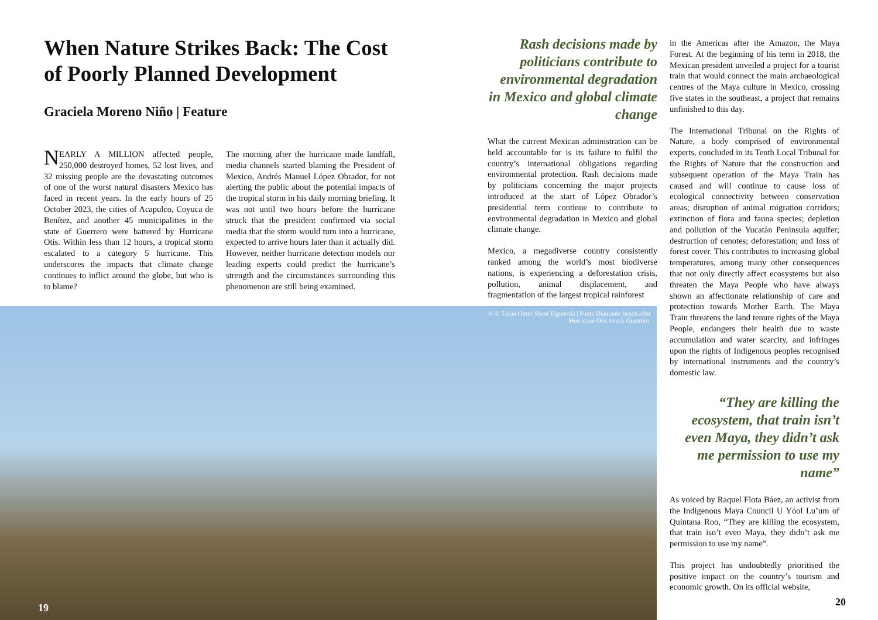When Nature Strikes Back: The Cost of Poorly Planned Development
Graciela Moreno Niño | Feature
NEARLY A MILLION affected people, 250,000 destroyed homes, 52 lost lives, and 32 missing people are the devastating outcomes of one of the worst natural disasters Mexico has faced in recent years. In the early hours of 25 October 2023, the cities of Acapulco, Coyuca de Benítez, and another 45 municipalities in the state of Guerrero were battered by Hurricane Otis. Within less than 12 hours, a tropical storm escalated to a category 5 hurricane. This underscores the impacts that climate change continues to inflict around the globe, but who is to blame?
The morning after the hurricane made landfall, media channels started blaming the President of Mexico, Andrés Manuel López Obrador, for not alerting the public about the potential impacts of the tropical storm in his daily morning briefing. It was not until two hours before the hurricane struck that the president confirmed via social media that the storm would turn into a hurricane, expected to arrive hours later than it actually did. However, neither hurricane detection models nor leading experts could predict the hurricane’s strength and the circumstances surrounding this phenomenon are still being examined.
© © Tzion Omer Shaul Figuerola | Punta Diamante beach after Hurricane Otis struck Guerrero.
19
Rash decisions made by politicians contribute to environmental degradation in Mexico and global climate change
What the current Mexican administration can be held accountable for is its failure to fulfil the country’s international obligations regarding environmental protection. Rash decisions made by politicians concerning the major projects introduced at the start of López Obrador’s presidential term continue to contribute to environmental degradation in Mexico and global climate change.
Mexico, a megadiverse country consistently ranked among the world’s most biodiverse nations, is experiencing a deforestation crisis, pollution, animal displacement, and fragmentation of the largest tropical rainforest
in the Americas after the Amazon, the Maya Forest. At the beginning of his term in 2018, the Mexican president unveiled a project for a tourist train that would connect the main archaeological centres of the Maya culture in Mexico, crossing five states in the southeast, a project that remains unfinished to this day.
The International Tribunal on the Rights of Nature, a body comprised of environmental experts, concluded in its Tenth Local Tribunal for the Rights of Nature that the construction and subsequent operation of the Maya Train has caused and will continue to cause loss of ecological connectivity between conservation areas; disruption of animal migration corridors; extinction of flora and fauna species; depletion and pollution of the Yucatán Peninsula aquifer; destruction of cenotes; deforestation; and loss of forest cover. This contributes to increasing global temperatures, among many other consequences that not only directly affect ecosystems but also threaten the Maya People who have always shown an affectionate relationship of care and protection towards Mother Earth. The Maya Train threatens the land tenure rights of the Maya People, endangers their health due to waste accumulation and water scarcity, and infringes upon the rights of Indigenous peoples recognised by international instruments and the country’s domestic law.
“They are killing the ecosystem, that train isn’t even Maya, they didn’t ask me permission to use my name”
As voiced by Raquel Flota Báez, an activist from the Indigenous Maya Council U Yóol Lu’um of Quintana Roo, “They are killing the ecosystem, that train isn’t even Maya, they didn’t ask me permission to use my name”.
This project has undoubtedly prioritised the positive impact on the country’s tourism and economic growth. On its official website,
20